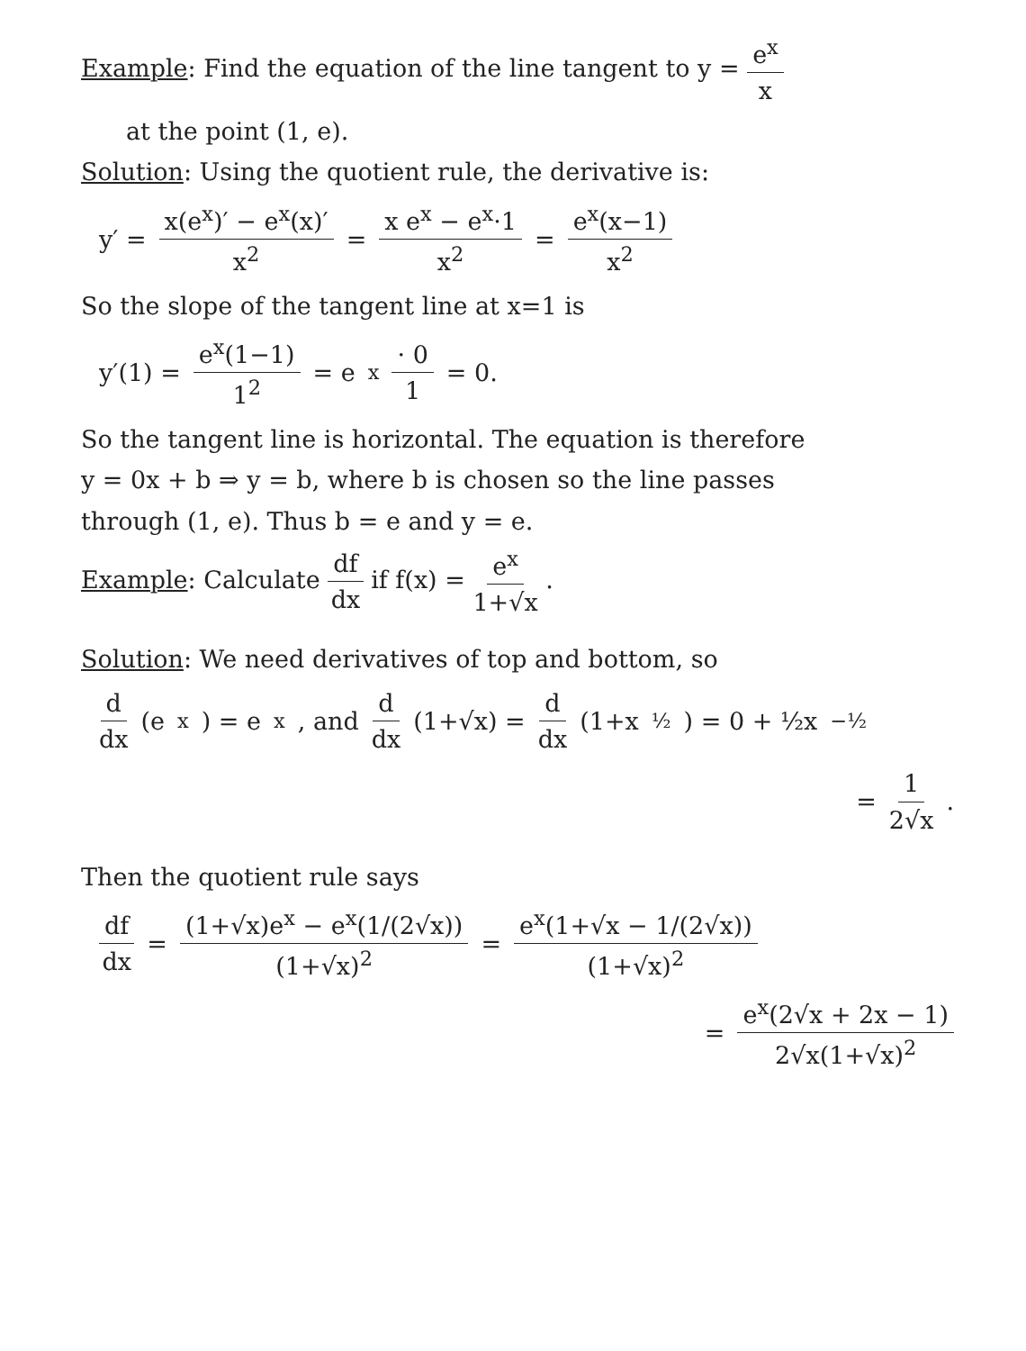Example: Find the equation of the line tangent to y = e<sup>x</sup> x
at the point (1, e).
Solution: Using the quotient rule, the derivative is:
y′ = x(e<sup>x</sup>)′ − e<sup>x</sup>(x)′ x<sup>2</sup> = x e<sup>x</sup> − e<sup>x</sup>·1 x<sup>2</sup> = e<sup>x</sup>(x−1) x<sup>2</sup>
So the slope of the tangent line at x=1 is
y′(1) = e<sup>x</sup>(1−1) 1<sup>2</sup> = e<sup>x</sup> · 0 1 = 0.
So the tangent line is horizontal. The equation is therefore
y = 0x + b ⇒ y = b, where b is chosen so the line passes
through (1, e). Thus b = e and y = e.
Example: Calculate df dx if f(x) = e<sup>x</sup> 1+√x .
Solution: We need derivatives of top and bottom, so
d dx (e<sup>x</sup>) = e<sup>x</sup>, and d dx (1+√x) = d dx (1+x<sup>½</sup>) = 0 + ½x<sup>−½</sup>
= 1 2√x .
Then the quotient rule says
df dx = (1+√x)e<sup>x</sup> − e<sup>x</sup>(1/(2√x)) (1+√x)<sup>2</sup> = e<sup>x</sup>(1+√x − 1/(2√x)) (1+√x)<sup>2</sup>
= e<sup>x</sup>(2√x + 2x − 1) 2√x(1+√x)<sup>2</sup>